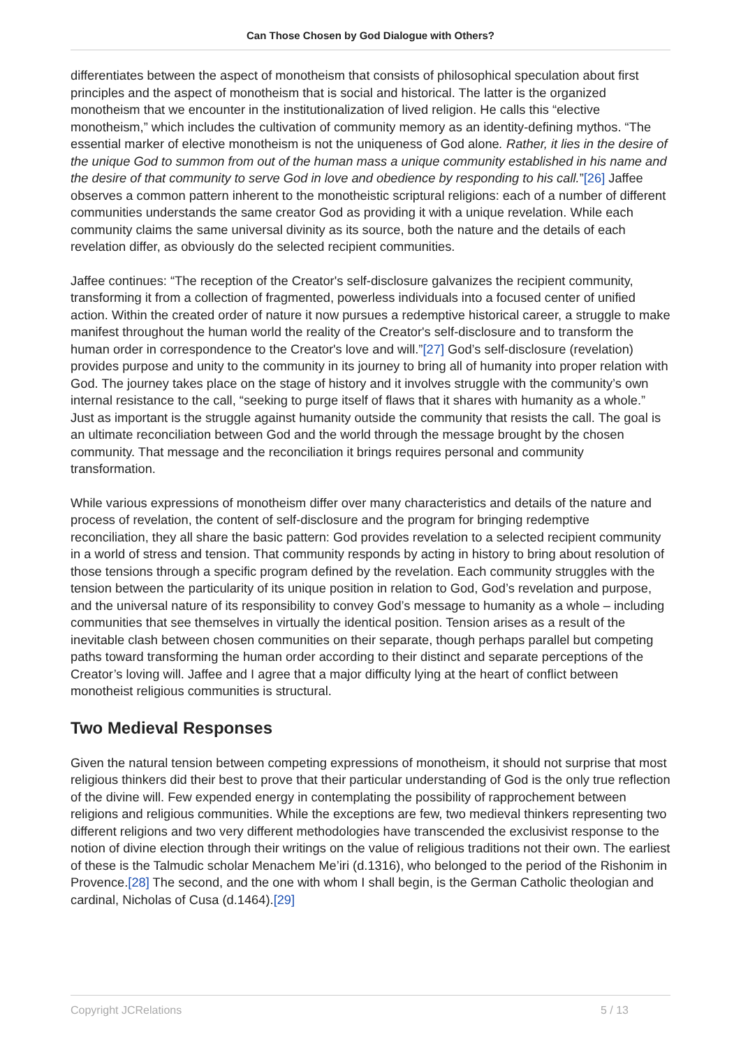Can Those Chosen by God Dialogue with Others?
differentiates between the aspect of monotheism that consists of philosophical speculation about first principles and the aspect of monotheism that is social and historical. The latter is the organized monotheism that we encounter in the institutionalization of lived religion. He calls this “elective monotheism,” which includes the cultivation of community memory as an identity-defining mythos. “The essential marker of elective monotheism is not the uniqueness of God alone. Rather, it lies in the desire of the unique God to summon from out of the human mass a unique community established in his name and the desire of that community to serve God in love and obedience by responding to his call.”[26] Jaffee observes a common pattern inherent to the monotheistic scriptural religions: each of a number of different communities understands the same creator God as providing it with a unique revelation. While each community claims the same universal divinity as its source, both the nature and the details of each revelation differ, as obviously do the selected recipient communities.
Jaffee continues: “The reception of the Creator's self-disclosure galvanizes the recipient community, transforming it from a collection of fragmented, powerless individuals into a focused center of unified action. Within the created order of nature it now pursues a redemptive historical career, a struggle to make manifest throughout the human world the reality of the Creator's self-disclosure and to transform the human order in correspondence to the Creator's love and will.”[27] God’s self-disclosure (revelation) provides purpose and unity to the community in its journey to bring all of humanity into proper relation with God. The journey takes place on the stage of history and it involves struggle with the community’s own internal resistance to the call, “seeking to purge itself of flaws that it shares with humanity as a whole.” Just as important is the struggle against humanity outside the community that resists the call. The goal is an ultimate reconciliation between God and the world through the message brought by the chosen community. That message and the reconciliation it brings requires personal and community transformation.
While various expressions of monotheism differ over many characteristics and details of the nature and process of revelation, the content of self-disclosure and the program for bringing redemptive reconciliation, they all share the basic pattern: God provides revelation to a selected recipient community in a world of stress and tension. That community responds by acting in history to bring about resolution of those tensions through a specific program defined by the revelation. Each community struggles with the tension between the particularity of its unique position in relation to God, God’s revelation and purpose, and the universal nature of its responsibility to convey God’s message to humanity as a whole – including communities that see themselves in virtually the identical position. Tension arises as a result of the inevitable clash between chosen communities on their separate, though perhaps parallel but competing paths toward transforming the human order according to their distinct and separate perceptions of the Creator’s loving will. Jaffee and I agree that a major difficulty lying at the heart of conflict between monotheist religious communities is structural.
Two Medieval Responses
Given the natural tension between competing expressions of monotheism, it should not surprise that most religious thinkers did their best to prove that their particular understanding of God is the only true reflection of the divine will. Few expended energy in contemplating the possibility of rapprochement between religions and religious communities. While the exceptions are few, two medieval thinkers representing two different religions and two very different methodologies have transcended the exclusivist response to the notion of divine election through their writings on the value of religious traditions not their own. The earliest of these is the Talmudic scholar Menachem Me’iri (d.1316), who belonged to the period of the Rishonim in Provence.[28] The second, and the one with whom I shall begin, is the German Catholic theologian and cardinal, Nicholas of Cusa (d.1464).[29]
Copyright JCRelations 5 / 13